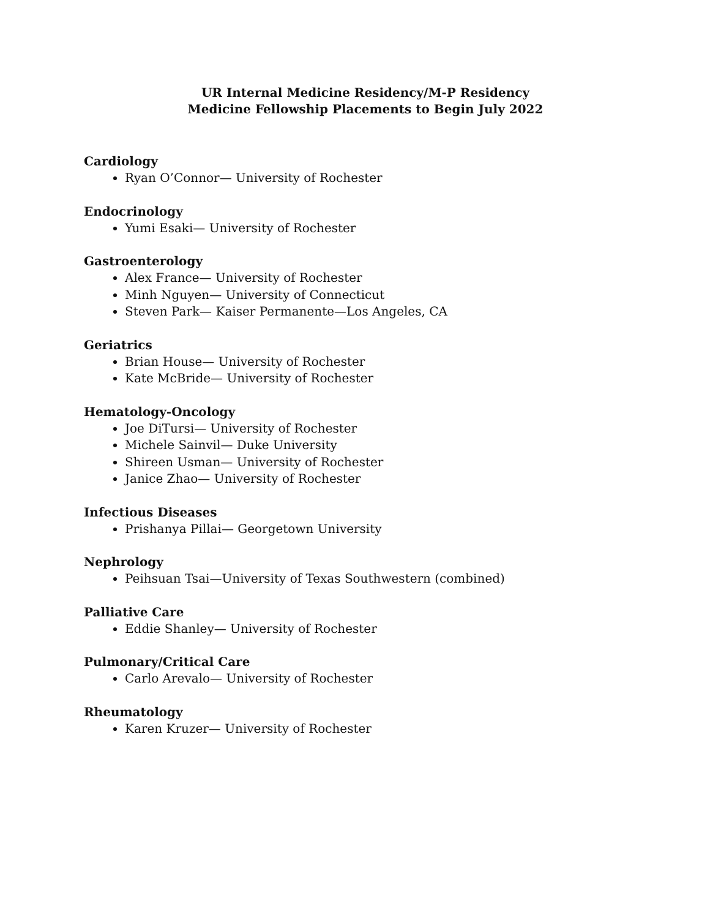UR Internal Medicine Residency/M-P Residency
Medicine Fellowship Placements to Begin July 2022
Cardiology
Ryan O’Connor— University of Rochester
Endocrinology
Yumi Esaki— University of Rochester
Gastroenterology
Alex France— University of Rochester
Minh Nguyen— University of Connecticut
Steven Park— Kaiser Permanente—Los Angeles, CA
Geriatrics
Brian House— University of Rochester
Kate McBride— University of Rochester
Hematology-Oncology
Joe DiTursi— University of Rochester
Michele Sainvil— Duke University
Shireen Usman— University of Rochester
Janice Zhao— University of Rochester
Infectious Diseases
Prishanya Pillai— Georgetown University
Nephrology
Peihsuan Tsai—University of Texas Southwestern (combined)
Palliative Care
Eddie Shanley— University of Rochester
Pulmonary/Critical Care
Carlo Arevalo— University of Rochester
Rheumatology
Karen Kruzer— University of Rochester